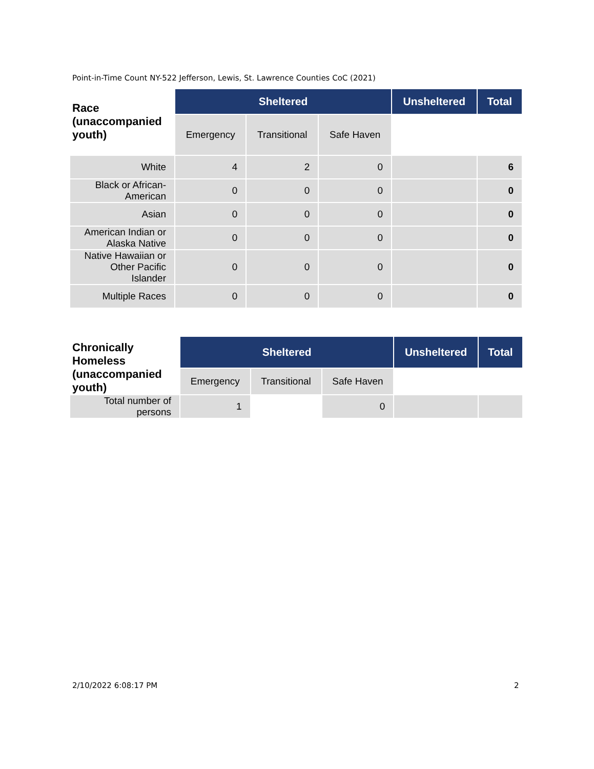Point-in-Time Count NY-522 Jefferson, Lewis, St. Lawrence Counties CoC (2021)
| Race (unaccompanied youth) | Sheltered | | | Unsheltered | Total |
| --- | --- | --- | --- | --- | --- |
| | Emergency | Transitional | Safe Haven | | |
| White | 4 | 2 | 0 | | 6 |
| Black or African-American | 0 | 0 | 0 | | 0 |
| Asian | 0 | 0 | 0 | | 0 |
| American Indian or Alaska Native | 0 | 0 | 0 | | 0 |
| Native Hawaiian or Other Pacific Islander | 0 | 0 | 0 | | 0 |
| Multiple Races | 0 | 0 | 0 | | 0 |
| Chronically Homeless (unaccompanied youth) | Sheltered | | | Unsheltered | Total |
| --- | --- | --- | --- | --- | --- |
| | Emergency | Transitional | Safe Haven | | |
| Total number of persons | 1 | | 0 | | |
2/10/2022 6:08:17 PM 2